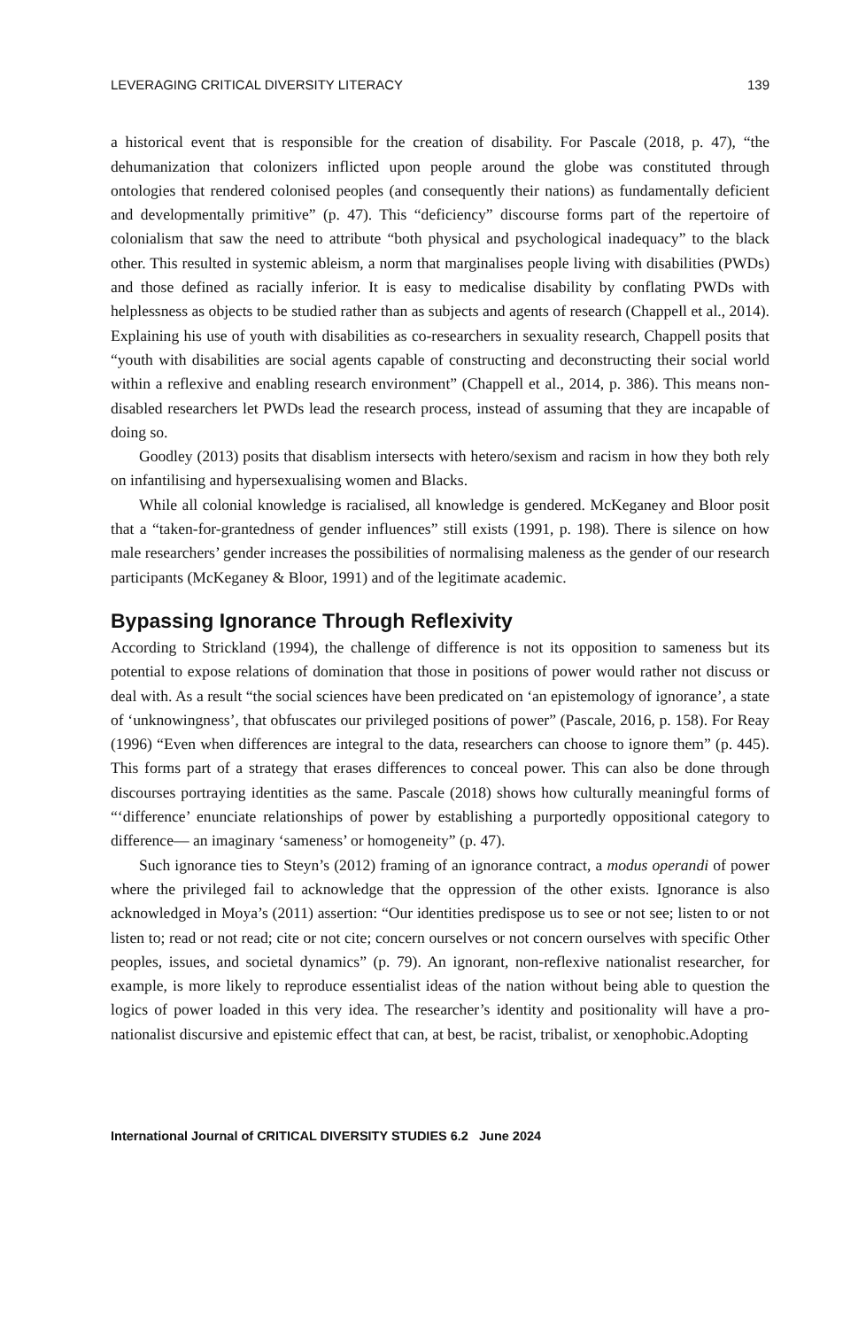LEVERAGING CRITICAL DIVERSITY LITERACY 139
a historical event that is responsible for the creation of disability. For Pascale (2018, p. 47), “the dehumanization that colonizers inflicted upon people around the globe was constituted through ontologies that rendered colonised peoples (and consequently their nations) as fundamentally deficient and developmentally primitive” (p. 47). This “deficiency” discourse forms part of the repertoire of colonialism that saw the need to attribute “both physical and psychological inadequacy” to the black other. This resulted in systemic ableism, a norm that marginalises people living with disabilities (PWDs) and those defined as racially inferior. It is easy to medicalise disability by conflating PWDs with helplessness as objects to be studied rather than as subjects and agents of research (Chappell et al., 2014). Explaining his use of youth with disabilities as co-researchers in sexuality research, Chappell posits that “youth with disabilities are social agents capable of constructing and deconstructing their social world within a reflexive and enabling research environment” (Chappell et al., 2014, p. 386). This means non-disabled researchers let PWDs lead the research process, instead of assuming that they are incapable of doing so.
Goodley (2013) posits that disablism intersects with hetero/sexism and racism in how they both rely on infantilising and hypersexualising women and Blacks.
While all colonial knowledge is racialised, all knowledge is gendered. McKeganey and Bloor posit that a “taken-for-grantedness of gender influences” still exists (1991, p. 198). There is silence on how male researchers’ gender increases the possibilities of normalising maleness as the gender of our research participants (McKeganey & Bloor, 1991) and of the legitimate academic.
Bypassing Ignorance Through Reflexivity
According to Strickland (1994), the challenge of difference is not its opposition to sameness but its potential to expose relations of domination that those in positions of power would rather not discuss or deal with. As a result “the social sciences have been predicated on ‘an epistemology of ignorance’, a state of ‘unknowingness’, that obfuscates our privileged positions of power” (Pascale, 2016, p. 158). For Reay (1996) “Even when differences are integral to the data, researchers can choose to ignore them” (p. 445). This forms part of a strategy that erases differences to conceal power. This can also be done through discourses portraying identities as the same. Pascale (2018) shows how culturally meaningful forms of “‘difference’ enunciate relationships of power by establishing a purportedly oppositional category to difference— an imaginary ‘sameness’ or homogeneity” (p. 47).
Such ignorance ties to Steyn’s (2012) framing of an ignorance contract, a modus operandi of power where the privileged fail to acknowledge that the oppression of the other exists. Ignorance is also acknowledged in Moya’s (2011) assertion: “Our identities predispose us to see or not see; listen to or not listen to; read or not read; cite or not cite; concern ourselves or not concern ourselves with specific Other peoples, issues, and societal dynamics” (p. 79). An ignorant, non-reflexive nationalist researcher, for example, is more likely to reproduce essentialist ideas of the nation without being able to question the logics of power loaded in this very idea. The researcher’s identity and positionality will have a pro-nationalist discursive and epistemic effect that can, at best, be racist, tribalist, or xenophobic.Adopting
International Journal of CRITICAL DIVERSITY STUDIES 6.2 June 2024